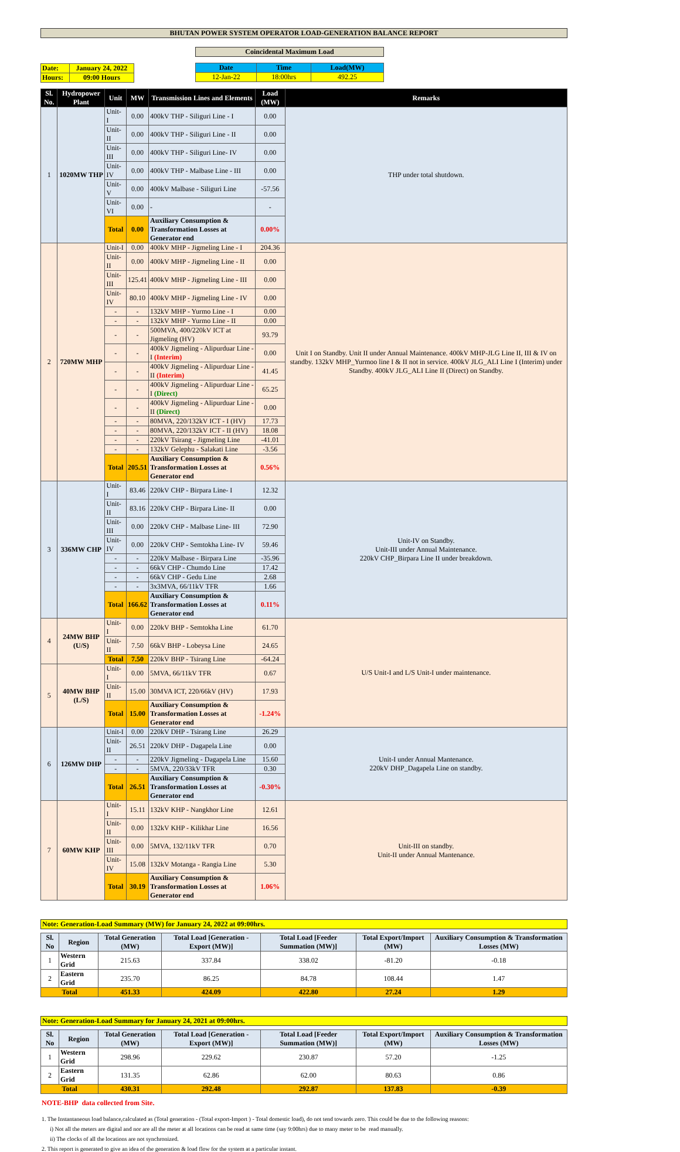BHUTAN POWER SYSTEM OPERATOR LOAD-GENERATION BALANCE REPORT
| Date: | January 24, 2022 |
| Hours: | 09:00 Hours |
Coincidental Maximum Load
| Date | Time | Load(MW) |
| 12-Jan-22 | 18:00hrs | 492.25 |
| Sl. No. | Hydropower Plant | Unit | MW | Transmission Lines and Elements | Load (MW) | Remarks |
| --- | --- | --- | --- | --- | --- | --- |
| 1 | 1020MW THP | Unit- I | 0.00 | 400kV THP - Siliguri Line - I | 0.00 | THP under total shutdown. |
| | | Unit- II | 0.00 | 400kV THP - Siliguri Line - II | 0.00 | |
| | | Unit- III | 0.00 | 400kV THP - Siliguri Line- IV | 0.00 | |
| | | Unit- IV | 0.00 | 400kV THP - Malbase Line - III | 0.00 | |
| | | Unit- V | 0.00 | 400kV Malbase - Siliguri Line | -57.56 | |
| | | Unit- VI | 0.00 | - | - | |
| | | Total | 0.00 | Auxiliary Consumption & Transformation Losses at Generator end | 0.00% | |
| 2 | 720MW MHP | Unit-I | 0.00 | 400kV MHP - Jigmeling Line - I | 204.36 | Unit I on Standby. Unit II under Annual Maintenance. 400kV MHP-JLG Line II, III & IV on standby. 132kV MHP_Yurmoo line I & II not in service. 400kV JLG_ALI Line I (Interim) under Standby. 400kV JLG_ALI Line II (Direct) on Standby. |
| | | Unit-II | 0.00 | 400kV MHP - Jigmeling Line - II | 0.00 | |
| | | Unit-III | 125.41 | 400kV MHP - Jigmeling Line - III | 0.00 | |
| | | Unit-IV | 80.10 | 400kV MHP - Jigmeling Line - IV | 0.00 | |
| | | - | - | 132kV MHP - Yurmo Line - I | 0.00 | |
| | | - | - | 132kV MHP - Yurmo Line - II | 0.00 | |
| | | - | - | 500MVA, 400/220kV ICT at Jigmeling (HV) | 93.79 | |
| | | - | - | 400kV Jigmeling - Alipurduar Line - I (Interim) | 0.00 | |
| | | - | - | 400kV Jigmeling - Alipurduar Line - II (Interim) | 41.45 | |
| | | - | - | 400kV Jigmeling - Alipurduar Line - I (Direct) | 65.25 | |
| | | - | - | 400kV Jigmeling - Alipurduar Line - II (Direct) | 0.00 | |
| | | - | - | 80MVA, 220/132kV ICT - I (HV) | 17.73 | |
| | | - | - | 80MVA, 220/132kV ICT - II (HV) | 18.08 | |
| | | - | - | 220kV Tsirang - Jigmeling Line | -41.01 | |
| | | - | - | 132kV Gelephu - Salakati Line | -3.56 | |
| | | Total | 205.51 | Auxiliary Consumption & Transformation Losses at Generator end | 0.56% | |
| 3 | 336MW CHP | Unit- I | 83.46 | 220kV CHP - Birpara Line- I | 12.32 | Unit-IV on Standby. Unit-III under Annual Maintenance. 220kV CHP_Birpara Line II under breakdown. |
| | | Unit- II | 83.16 | 220kV CHP - Birpara Line- II | 0.00 | |
| | | Unit- III | 0.00 | 220kV CHP - Malbase Line- III | 72.90 | |
| | | Unit- IV | 0.00 | 220kV CHP - Semtokha Line- IV | 59.46 | |
| | | - | - | 220kV Malbase - Birpara Line | -35.96 | |
| | | - | - | 66kV CHP - Chumdo Line | 17.42 | |
| | | - | - | 66kV CHP - Gedu Line | 2.68 | |
| | | - | - | 3x3MVA, 66/11kV TFR | 1.66 | |
| | | Total | 166.62 | Auxiliary Consumption & Transformation Losses at Generator end | 0.11% | |
| 4 | 24MW BHP (U/S) | Unit- I | 0.00 | 220kV BHP - Semtokha Line | 61.70 | U/S Unit-I and L/S Unit-I under maintenance. |
| | | Unit- II | 7.50 | 66kV BHP - Lobeysa Line | 24.65 | |
| | | Total | 7.50 | 220kV BHP - Tsirang Line | -64.24 | |
| 5 | 40MW BHP (L/S) | Unit- I | 0.00 | 5MVA, 66/11kV TFR | 0.67 | |
| | | Unit- II | 15.00 | 30MVA ICT, 220/66kV (HV) | 17.93 | |
| | | Total | 15.00 | Auxiliary Consumption & Transformation Losses at Generator end | -1.24% | |
| 6 | 126MW DHP | Unit-I | 0.00 | 220kV DHP - Tsirang Line | 26.29 | Unit-I under Annual Mantenance. 220kV DHP_Dagapela Line on standby. |
| | | Unit-II | 26.51 | 220kV DHP - Dagapela Line | 0.00 | |
| | | - | - | 220kV Jigmeling - Dagapela Line | 15.60 | |
| | | - | - | 5MVA, 220/33kV TFR | 0.30 | |
| | | Total | 26.51 | Auxiliary Consumption & Transformation Losses at Generator end | -0.30% | |
| 7 | 60MW KHP | Unit- I | 15.11 | 132kV KHP - Nangkhor Line | 12.61 | Unit-III on standby. Unit-II under Annual Mantenance. |
| | | Unit-II | 0.00 | 132kV KHP - Kilikhar Line | 16.56 | |
| | | Unit- III | 0.00 | 5MVA, 132/11kV TFR | 0.70 | |
| | | Unit- IV | 15.08 | 132kV Motanga - Rangia Line | 5.30 | |
| | | Total | 30.19 | Auxiliary Consumption & Transformation Losses at Generator end | 1.06% | |
Note: Generation-Load Summary (MW) for January 24, 2022 at 09:00hrs.
| Sl. No | Region | Total Generation (MW) | Total Load [Generation - Export (MW)] | Total Load [Feeder Summation (MW)] | Total Export/Import (MW) | Auxiliary Consumption & Transformation Losses (MW) |
| --- | --- | --- | --- | --- | --- | --- |
| 1 | Western Grid | 215.63 | 337.84 | 338.02 | -81.20 | -0.18 |
| 2 | Eastern Grid | 235.70 | 86.25 | 84.78 | 108.44 | 1.47 |
| Total | | 451.33 | 424.09 | 422.80 | 27.24 | 1.29 |
Note: Generation-Load Summary for January 24, 2021 at 09:00hrs.
| Sl. No | Region | Total Generation (MW) | Total Load [Generation - Export (MW)] | Total Load [Feeder Summation (MW)] | Total Export/Import (MW) | Auxiliary Consumption & Transformation Losses (MW) |
| --- | --- | --- | --- | --- | --- | --- |
| 1 | Western Grid | 298.96 | 229.62 | 230.87 | 57.20 | -1.25 |
| 2 | Eastern Grid | 131.35 | 62.86 | 62.00 | 80.63 | 0.86 |
| Total | | 430.31 | 292.48 | 292.87 | 137.83 | -0.39 |
NOTE-BHP data collected from Site.
1. The Instantaneous load balance,calculated as (Total generation - (Total export-Import ) - Total domestic load), do not tend towards zero. This could be due to the following reasons:
i) Not all the meters are digital and nor are all the meter at all locations can be read at same time (say 9:00hrs) due to many meter to be read manually.
ii) The clocks of all the locations are not synchronized.
2. This report is generated to give an idea of the generation & load flow for the system at a particular instant.